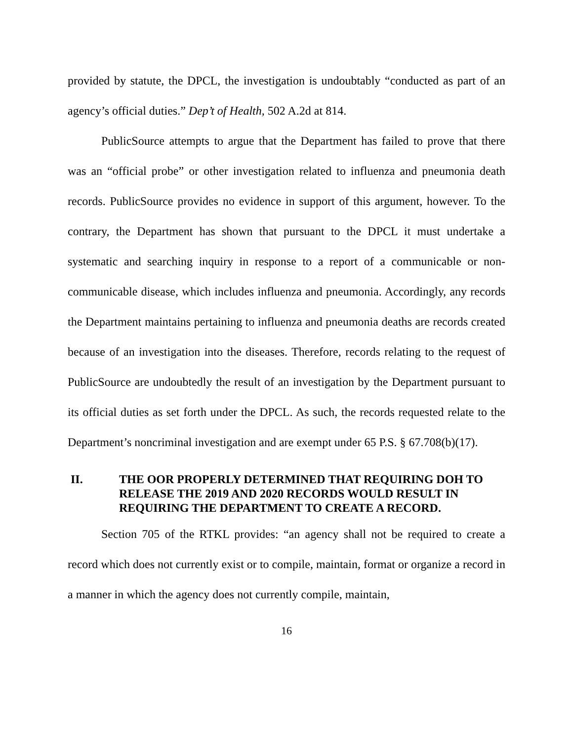provided by statute, the DPCL, the investigation is undoubtably “conducted as part of an agency’s official duties.” Dep’t of Health, 502 A.2d at 814.
PublicSource attempts to argue that the Department has failed to prove that there was an “official probe” or other investigation related to influenza and pneumonia death records. PublicSource provides no evidence in support of this argument, however. To the contrary, the Department has shown that pursuant to the DPCL it must undertake a systematic and searching inquiry in response to a report of a communicable or non-communicable disease, which includes influenza and pneumonia. Accordingly, any records the Department maintains pertaining to influenza and pneumonia deaths are records created because of an investigation into the diseases. Therefore, records relating to the request of PublicSource are undoubtedly the result of an investigation by the Department pursuant to its official duties as set forth under the DPCL. As such, the records requested relate to the Department’s noncriminal investigation and are exempt under 65 P.S. § 67.708(b)(17).
II. THE OOR PROPERLY DETERMINED THAT REQUIRING DOH TO RELEASE THE 2019 AND 2020 RECORDS WOULD RESULT IN REQUIRING THE DEPARTMENT TO CREATE A RECORD.
Section 705 of the RTKL provides: “an agency shall not be required to create a record which does not currently exist or to compile, maintain, format or organize a record in a manner in which the agency does not currently compile, maintain,
16